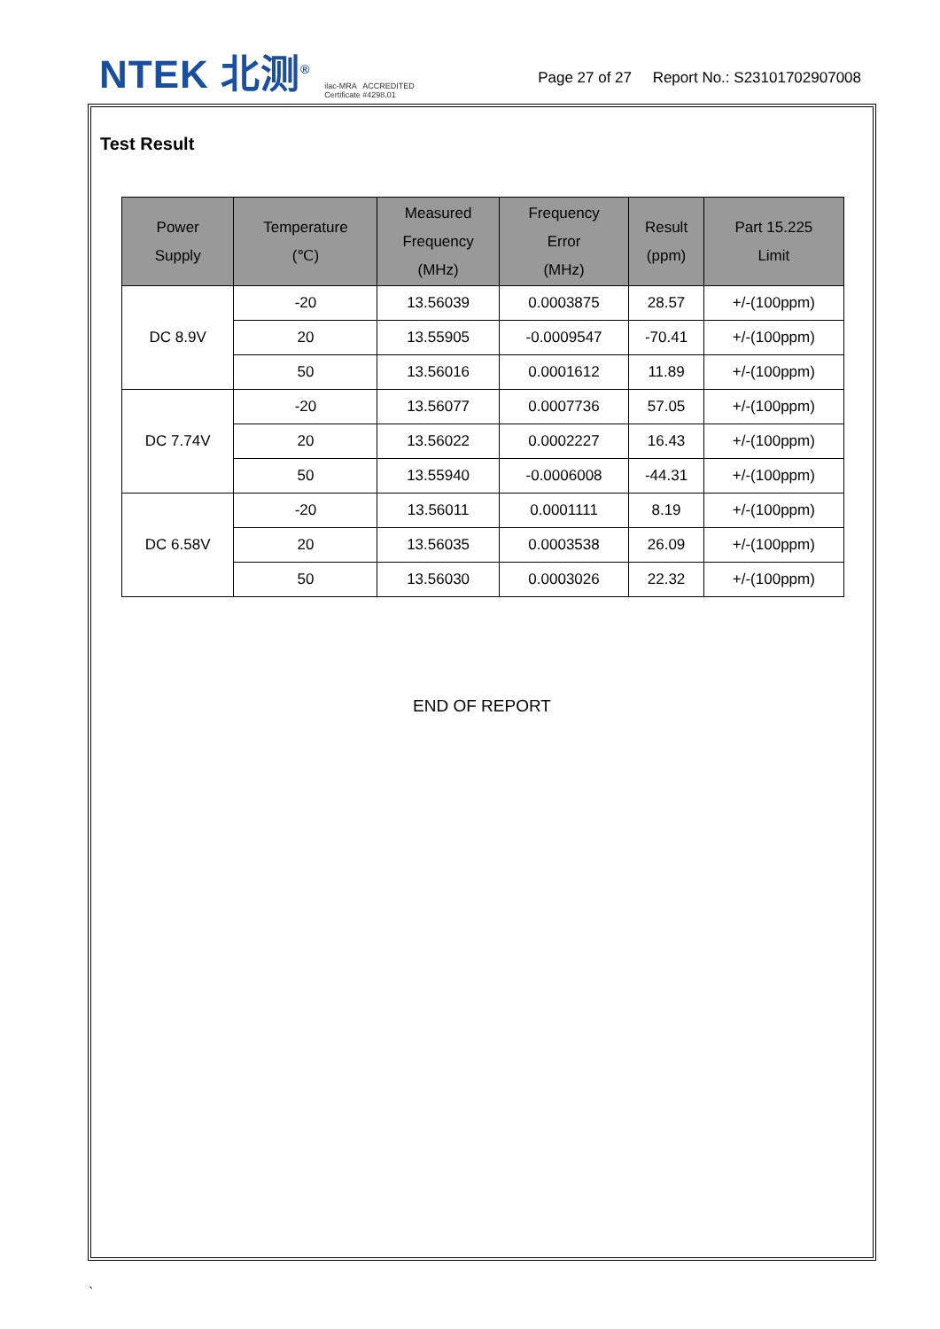NTEK 北测<sup>®</sup> ilac-MRA ACCREDITED
Certificate #4298.01 Page 27 of 27 Report No.: S23101702907008
Test Result
| Power Supply | Temperature (℃) | Measured Frequency (MHz) | Frequency Error (MHz) | Result (ppm) | Part 15.225 Limit |
| --- | --- | --- | --- | --- | --- |
| DC 8.9V | -20 | 13.56039 | 0.0003875 | 28.57 | +/-(100ppm) |
| | 20 | 13.55905 | -0.0009547 | -70.41 | +/-(100ppm) |
| | 50 | 13.56016 | 0.0001612 | 11.89 | +/-(100ppm) |
| DC 7.74V | -20 | 13.56077 | 0.0007736 | 57.05 | +/-(100ppm) |
| | 20 | 13.56022 | 0.0002227 | 16.43 | +/-(100ppm) |
| | 50 | 13.55940 | -0.0006008 | -44.31 | +/-(100ppm) |
| DC 6.58V | -20 | 13.56011 | 0.0001111 | 8.19 | +/-(100ppm) |
| | 20 | 13.56035 | 0.0003538 | 26.09 | +/-(100ppm) |
| | 50 | 13.56030 | 0.0003026 | 22.32 | +/-(100ppm) |
END OF REPORT
`